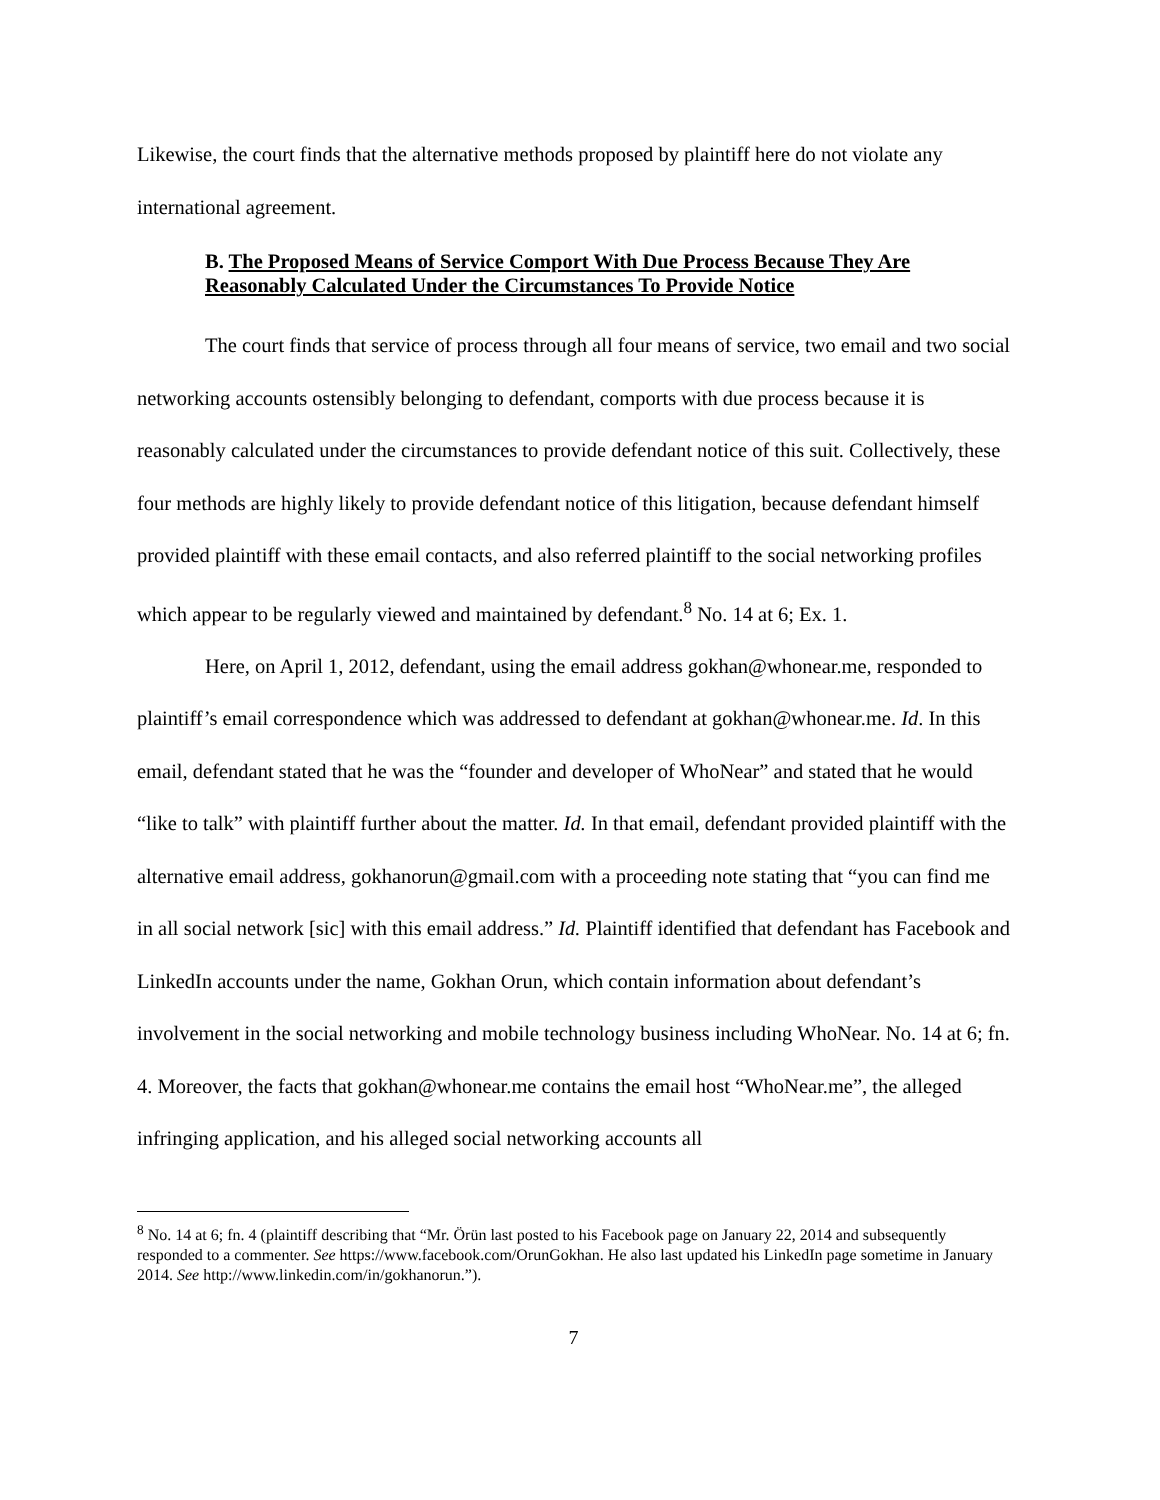Likewise, the court finds that the alternative methods proposed by plaintiff here do not violate any international agreement.
B. The Proposed Means of Service Comport With Due Process Because They Are Reasonably Calculated Under the Circumstances To Provide Notice
The court finds that service of process through all four means of service, two email and two social networking accounts ostensibly belonging to defendant, comports with due process because it is reasonably calculated under the circumstances to provide defendant notice of this suit. Collectively, these four methods are highly likely to provide defendant notice of this litigation, because defendant himself provided plaintiff with these email contacts, and also referred plaintiff to the social networking profiles which appear to be regularly viewed and maintained by defendant.<sup>8</sup> No. 14 at 6; Ex. 1.
Here, on April 1, 2012, defendant, using the email address gokhan@whonear.me, responded to plaintiff’s email correspondence which was addressed to defendant at gokhan@whonear.me. Id. In this email, defendant stated that he was the “founder and developer of WhoNear” and stated that he would “like to talk” with plaintiff further about the matter. Id. In that email, defendant provided plaintiff with the alternative email address, gokhanorun@gmail.com with a proceeding note stating that “you can find me in all social network [sic] with this email address.” Id. Plaintiff identified that defendant has Facebook and LinkedIn accounts under the name, Gokhan Orun, which contain information about defendant’s involvement in the social networking and mobile technology business including WhoNear. No. 14 at 6; fn. 4. Moreover, the facts that gokhan@whonear.me contains the email host “WhoNear.me”, the alleged infringing application, and his alleged social networking accounts all
<sup>8</sup> No. 14 at 6; fn. 4 (plaintiff describing that “Mr. Örün last posted to his Facebook page on January 22, 2014 and subsequently responded to a commenter. See https://www.facebook.com/OrunGokhan. He also last updated his LinkedIn page sometime in January 2014. See http://www.linkedin.com/in/gokhanorun.”).
7